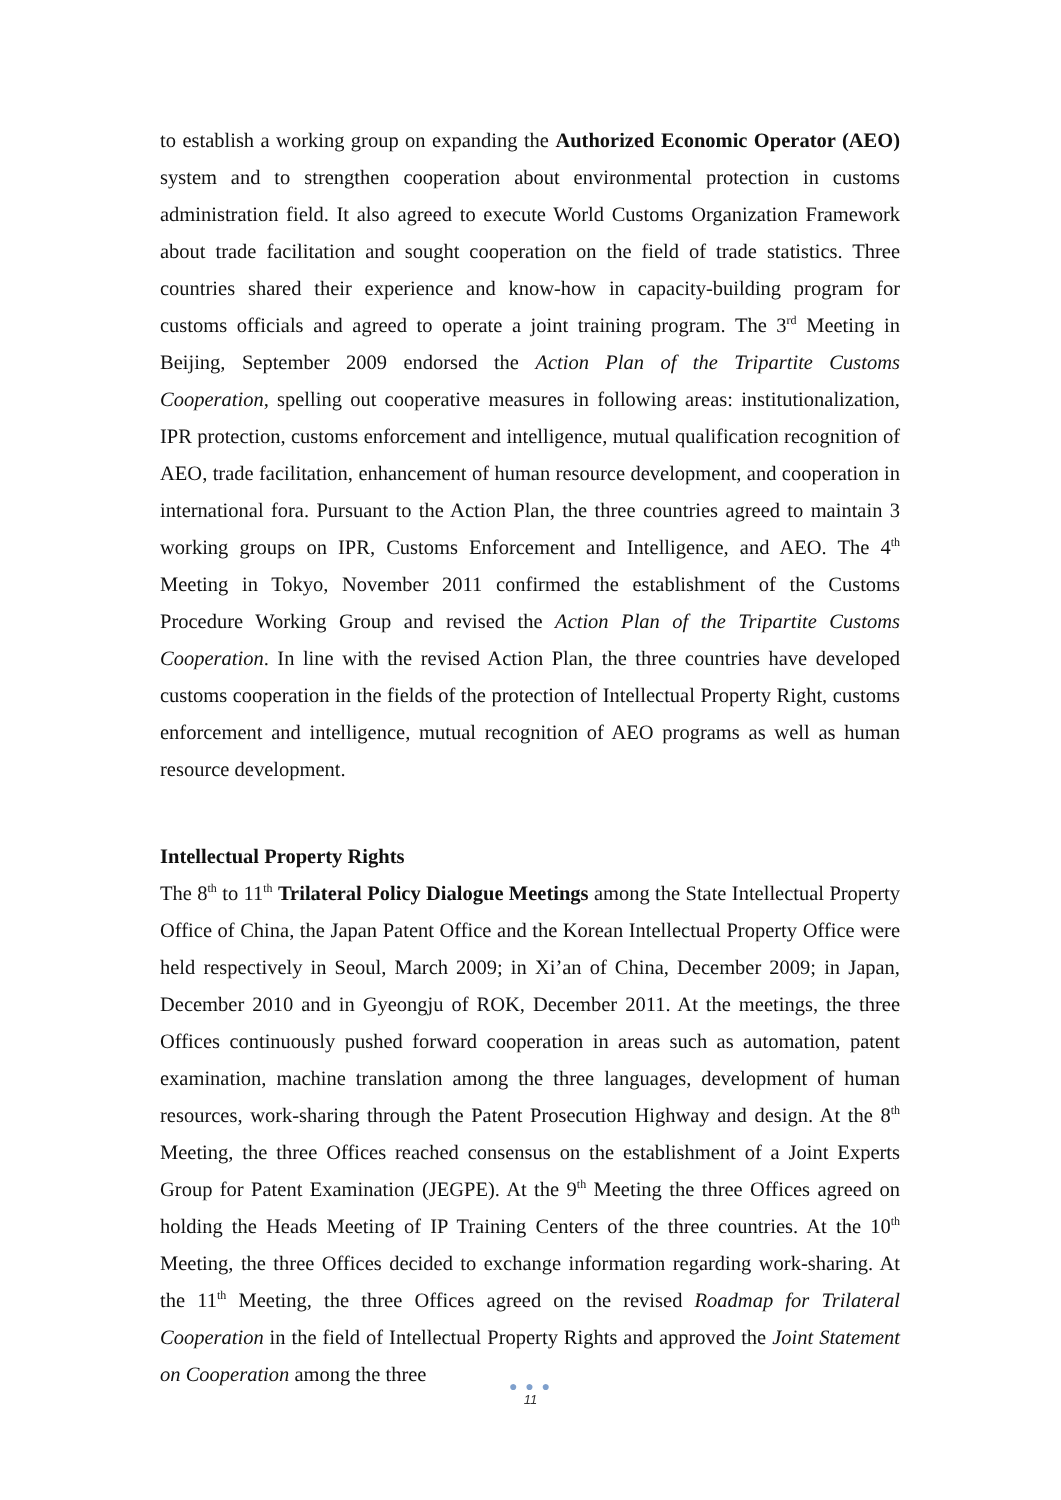to establish a working group on expanding the Authorized Economic Operator (AEO) system and to strengthen cooperation about environmental protection in customs administration field. It also agreed to execute World Customs Organization Framework about trade facilitation and sought cooperation on the field of trade statistics. Three countries shared their experience and know-how in capacity-building program for customs officials and agreed to operate a joint training program. The 3<sup>rd</sup> Meeting in Beijing, September 2009 endorsed the Action Plan of the Tripartite Customs Cooperation, spelling out cooperative measures in following areas: institutionalization, IPR protection, customs enforcement and intelligence, mutual qualification recognition of AEO, trade facilitation, enhancement of human resource development, and cooperation in international fora. Pursuant to the Action Plan, the three countries agreed to maintain 3 working groups on IPR, Customs Enforcement and Intelligence, and AEO. The 4<sup>th</sup> Meeting in Tokyo, November 2011 confirmed the establishment of the Customs Procedure Working Group and revised the Action Plan of the Tripartite Customs Cooperation. In line with the revised Action Plan, the three countries have developed customs cooperation in the fields of the protection of Intellectual Property Right, customs enforcement and intelligence, mutual recognition of AEO programs as well as human resource development.
Intellectual Property Rights
The 8<sup>th</sup> to 11<sup>th</sup> Trilateral Policy Dialogue Meetings among the State Intellectual Property Office of China, the Japan Patent Office and the Korean Intellectual Property Office were held respectively in Seoul, March 2009; in Xi’an of China, December 2009; in Japan, December 2010 and in Gyeongju of ROK, December 2011. At the meetings, the three Offices continuously pushed forward cooperation in areas such as automation, patent examination, machine translation among the three languages, development of human resources, work-sharing through the Patent Prosecution Highway and design. At the 8<sup>th</sup> Meeting, the three Offices reached consensus on the establishment of a Joint Experts Group for Patent Examination (JEGPE). At the 9<sup>th</sup> Meeting the three Offices agreed on holding the Heads Meeting of IP Training Centers of the three countries. At the 10<sup>th</sup> Meeting, the three Offices decided to exchange information regarding work-sharing. At the 11<sup>th</sup> Meeting, the three Offices agreed on the revised Roadmap for Trilateral Cooperation in the field of Intellectual Property Rights and approved the Joint Statement on Cooperation among the three
● ● ●
11